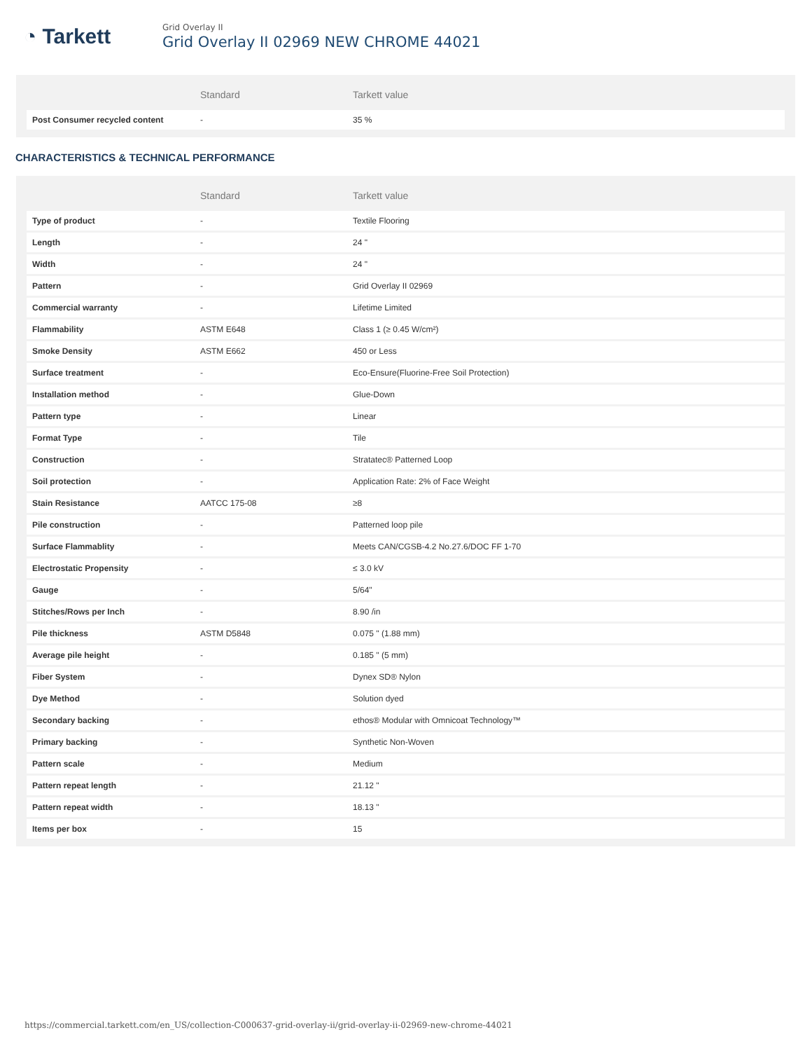◔ Tarkett
Grid Overlay II
Grid Overlay II 02969 NEW CHROME 44021
| | Standard | Tarkett value |
| --- | --- | --- |
| Post Consumer recycled content | - | 35 % |
CHARACTERISTICS & TECHNICAL PERFORMANCE
| | Standard | Tarkett value |
| --- | --- | --- |
| Type of product | - | Textile Flooring |
| Length | - | 24 " |
| Width | - | 24 " |
| Pattern | - | Grid Overlay II 02969 |
| Commercial warranty | - | Lifetime Limited |
| Flammability | ASTM E648 | Class 1 (≥ 0.45 W/cm²) |
| Smoke Density | ASTM E662 | 450 or Less |
| Surface treatment | - | Eco-Ensure(Fluorine-Free Soil Protection) |
| Installation method | - | Glue-Down |
| Pattern type | - | Linear |
| Format Type | - | Tile |
| Construction | - | Stratatec® Patterned Loop |
| Soil protection | - | Application Rate: 2% of Face Weight |
| Stain Resistance | AATCC 175-08 | ≥8 |
| Pile construction | - | Patterned loop pile |
| Surface Flammablity | - | Meets CAN/CGSB-4.2 No.27.6/DOC FF 1-70 |
| Electrostatic Propensity | - | ≤ 3.0 kV |
| Gauge | - | 5/64" |
| Stitches/Rows per Inch | - | 8.90 /in |
| Pile thickness | ASTM D5848 | 0.075 " (1.88 mm) |
| Average pile height | - | 0.185 " (5 mm) |
| Fiber System | - | Dynex SD® Nylon |
| Dye Method | - | Solution dyed |
| Secondary backing | - | ethos® Modular with Omnicoat Technology™ |
| Primary backing | - | Synthetic Non-Woven |
| Pattern scale | - | Medium |
| Pattern repeat length | - | 21.12 " |
| Pattern repeat width | - | 18.13 " |
| Items per box | - | 15 |
https://commercial.tarkett.com/en_US/collection-C000637-grid-overlay-ii/grid-overlay-ii-02969-new-chrome-44021